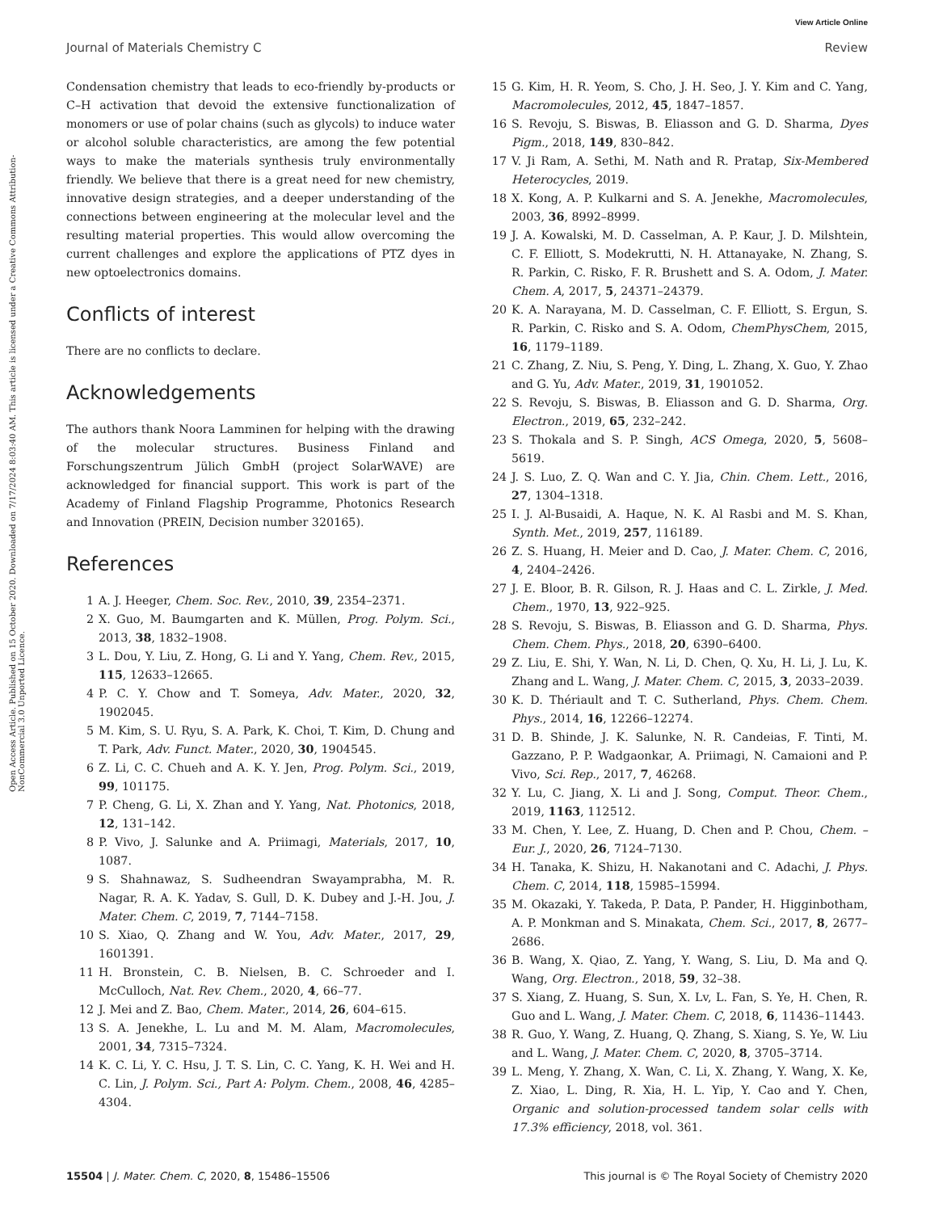View Article Online
Journal of Materials Chemistry C Review
Open Access Article. Published on 15 October 2020. Downloaded on 7/17/2024 8:03:40 AM. This article is licensed under a Creative Commons Attribution-NonCommercial 3.0 Unported Licence.
Condensation chemistry that leads to eco-friendly by-products or C–H activation that devoid the extensive functionalization of monomers or use of polar chains (such as glycols) to induce water or alcohol soluble characteristics, are among the few potential ways to make the materials synthesis truly environmentally friendly. We believe that there is a great need for new chemistry, innovative design strategies, and a deeper understanding of the connections between engineering at the molecular level and the resulting material properties. This would allow overcoming the current challenges and explore the applications of PTZ dyes in new optoelectronics domains.
Conflicts of interest
There are no conflicts to declare.
Acknowledgements
The authors thank Noora Lamminen for helping with the drawing of the molecular structures. Business Finland and Forschungszentrum Jülich GmbH (project SolarWAVE) are acknowledged for financial support. This work is part of the Academy of Finland Flagship Programme, Photonics Research and Innovation (PREIN, Decision number 320165).
References
1 A. J. Heeger, Chem. Soc. Rev., 2010, 39, 2354–2371.
2 X. Guo, M. Baumgarten and K. Müllen, Prog. Polym. Sci., 2013, 38, 1832–1908.
3 L. Dou, Y. Liu, Z. Hong, G. Li and Y. Yang, Chem. Rev., 2015, 115, 12633–12665.
4 P. C. Y. Chow and T. Someya, Adv. Mater., 2020, 32, 1902045.
5 M. Kim, S. U. Ryu, S. A. Park, K. Choi, T. Kim, D. Chung and T. Park, Adv. Funct. Mater., 2020, 30, 1904545.
6 Z. Li, C. C. Chueh and A. K. Y. Jen, Prog. Polym. Sci., 2019, 99, 101175.
7 P. Cheng, G. Li, X. Zhan and Y. Yang, Nat. Photonics, 2018, 12, 131–142.
8 P. Vivo, J. Salunke and A. Priimagi, Materials, 2017, 10, 1087.
9 S. Shahnawaz, S. Sudheendran Swayamprabha, M. R. Nagar, R. A. K. Yadav, S. Gull, D. K. Dubey and J.-H. Jou, J. Mater. Chem. C, 2019, 7, 7144–7158.
10 S. Xiao, Q. Zhang and W. You, Adv. Mater., 2017, 29, 1601391.
11 H. Bronstein, C. B. Nielsen, B. C. Schroeder and I. McCulloch, Nat. Rev. Chem., 2020, 4, 66–77.
12 J. Mei and Z. Bao, Chem. Mater., 2014, 26, 604–615.
13 S. A. Jenekhe, L. Lu and M. M. Alam, Macromolecules, 2001, 34, 7315–7324.
14 K. C. Li, Y. C. Hsu, J. T. S. Lin, C. C. Yang, K. H. Wei and H. C. Lin, J. Polym. Sci., Part A: Polym. Chem., 2008, 46, 4285–4304.
15 G. Kim, H. R. Yeom, S. Cho, J. H. Seo, J. Y. Kim and C. Yang, Macromolecules, 2012, 45, 1847–1857.
16 S. Revoju, S. Biswas, B. Eliasson and G. D. Sharma, Dyes Pigm., 2018, 149, 830–842.
17 V. Ji Ram, A. Sethi, M. Nath and R. Pratap, Six-Membered Heterocycles, 2019.
18 X. Kong, A. P. Kulkarni and S. A. Jenekhe, Macromolecules, 2003, 36, 8992–8999.
19 J. A. Kowalski, M. D. Casselman, A. P. Kaur, J. D. Milshtein, C. F. Elliott, S. Modekrutti, N. H. Attanayake, N. Zhang, S. R. Parkin, C. Risko, F. R. Brushett and S. A. Odom, J. Mater. Chem. A, 2017, 5, 24371–24379.
20 K. A. Narayana, M. D. Casselman, C. F. Elliott, S. Ergun, S. R. Parkin, C. Risko and S. A. Odom, ChemPhysChem, 2015, 16, 1179–1189.
21 C. Zhang, Z. Niu, S. Peng, Y. Ding, L. Zhang, X. Guo, Y. Zhao and G. Yu, Adv. Mater., 2019, 31, 1901052.
22 S. Revoju, S. Biswas, B. Eliasson and G. D. Sharma, Org. Electron., 2019, 65, 232–242.
23 S. Thokala and S. P. Singh, ACS Omega, 2020, 5, 5608–5619.
24 J. S. Luo, Z. Q. Wan and C. Y. Jia, Chin. Chem. Lett., 2016, 27, 1304–1318.
25 I. J. Al-Busaidi, A. Haque, N. K. Al Rasbi and M. S. Khan, Synth. Met., 2019, 257, 116189.
26 Z. S. Huang, H. Meier and D. Cao, J. Mater. Chem. C, 2016, 4, 2404–2426.
27 J. E. Bloor, B. R. Gilson, R. J. Haas and C. L. Zirkle, J. Med. Chem., 1970, 13, 922–925.
28 S. Revoju, S. Biswas, B. Eliasson and G. D. Sharma, Phys. Chem. Chem. Phys., 2018, 20, 6390–6400.
29 Z. Liu, E. Shi, Y. Wan, N. Li, D. Chen, Q. Xu, H. Li, J. Lu, K. Zhang and L. Wang, J. Mater. Chem. C, 2015, 3, 2033–2039.
30 K. D. Thériault and T. C. Sutherland, Phys. Chem. Chem. Phys., 2014, 16, 12266–12274.
31 D. B. Shinde, J. K. Salunke, N. R. Candeias, F. Tinti, M. Gazzano, P. P. Wadgaonkar, A. Priimagi, N. Camaioni and P. Vivo, Sci. Rep., 2017, 7, 46268.
32 Y. Lu, C. Jiang, X. Li and J. Song, Comput. Theor. Chem., 2019, 1163, 112512.
33 M. Chen, Y. Lee, Z. Huang, D. Chen and P. Chou, Chem. – Eur. J., 2020, 26, 7124–7130.
34 H. Tanaka, K. Shizu, H. Nakanotani and C. Adachi, J. Phys. Chem. C, 2014, 118, 15985–15994.
35 M. Okazaki, Y. Takeda, P. Data, P. Pander, H. Higginbotham, A. P. Monkman and S. Minakata, Chem. Sci., 2017, 8, 2677–2686.
36 B. Wang, X. Qiao, Z. Yang, Y. Wang, S. Liu, D. Ma and Q. Wang, Org. Electron., 2018, 59, 32–38.
37 S. Xiang, Z. Huang, S. Sun, X. Lv, L. Fan, S. Ye, H. Chen, R. Guo and L. Wang, J. Mater. Chem. C, 2018, 6, 11436–11443.
38 R. Guo, Y. Wang, Z. Huang, Q. Zhang, S. Xiang, S. Ye, W. Liu and L. Wang, J. Mater. Chem. C, 2020, 8, 3705–3714.
39 L. Meng, Y. Zhang, X. Wan, C. Li, X. Zhang, Y. Wang, X. Ke, Z. Xiao, L. Ding, R. Xia, H. L. Yip, Y. Cao and Y. Chen, Organic and solution-processed tandem solar cells with 17.3% efficiency, 2018, vol. 361.
15504 | J. Mater. Chem. C, 2020, 8, 15486–15506 This journal is © The Royal Society of Chemistry 2020